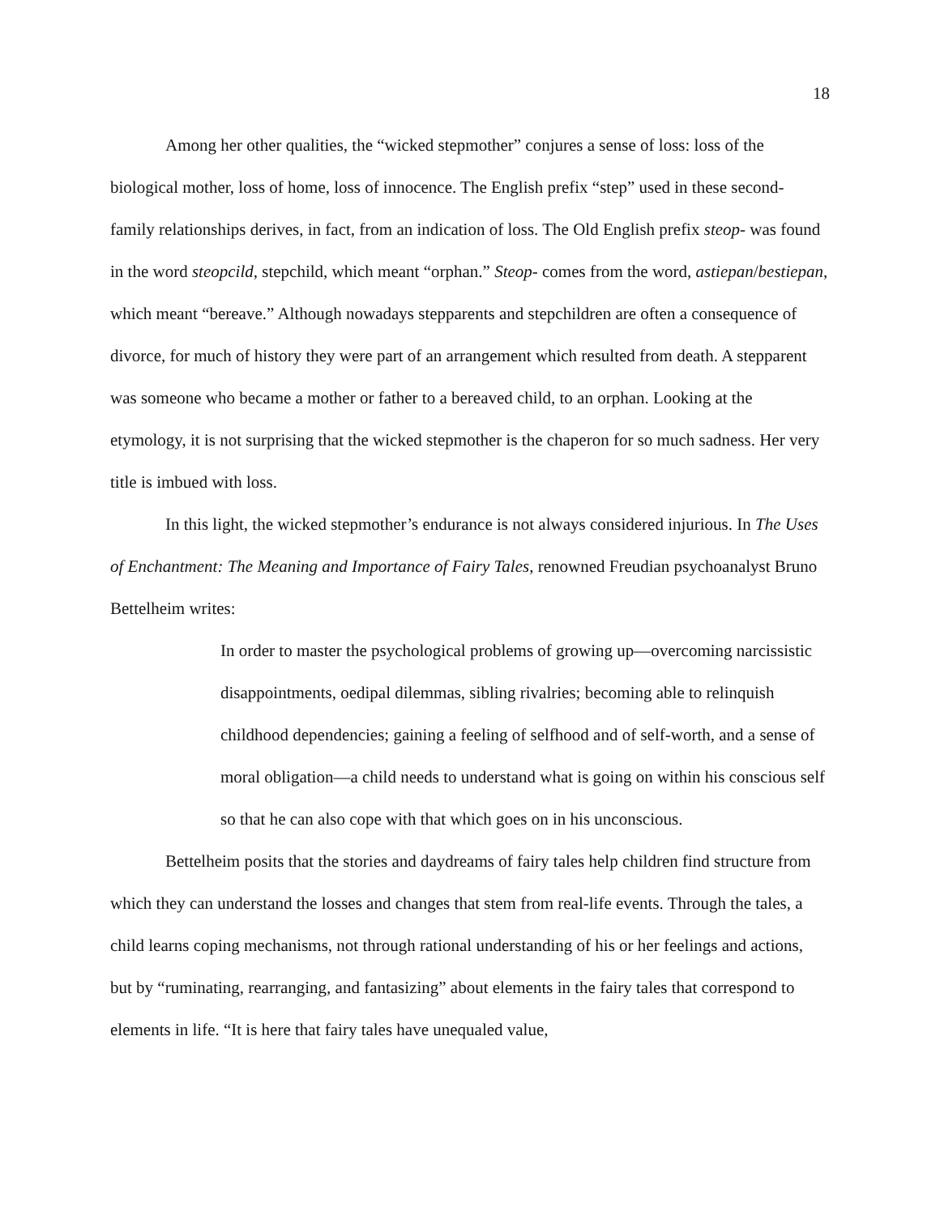18
Among her other qualities, the “wicked stepmother” conjures a sense of loss: loss of the biological mother, loss of home, loss of innocence. The English prefix “step” used in these second-family relationships derives, in fact, from an indication of loss. The Old English prefix steop- was found in the word steopcild, stepchild, which meant “orphan.” Steop- comes from the word, astiepan/bestiepan, which meant “bereave.” Although nowadays stepparents and stepchildren are often a consequence of divorce, for much of history they were part of an arrangement which resulted from death. A stepparent was someone who became a mother or father to a bereaved child, to an orphan. Looking at the etymology, it is not surprising that the wicked stepmother is the chaperon for so much sadness. Her very title is imbued with loss.
In this light, the wicked stepmother’s endurance is not always considered injurious. In The Uses of Enchantment: The Meaning and Importance of Fairy Tales, renowned Freudian psychoanalyst Bruno Bettelheim writes:
In order to master the psychological problems of growing up—overcoming narcissistic disappointments, oedipal dilemmas, sibling rivalries; becoming able to relinquish childhood dependencies; gaining a feeling of selfhood and of self-worth, and a sense of moral obligation—a child needs to understand what is going on within his conscious self so that he can also cope with that which goes on in his unconscious.
Bettelheim posits that the stories and daydreams of fairy tales help children find structure from which they can understand the losses and changes that stem from real-life events. Through the tales, a child learns coping mechanisms, not through rational understanding of his or her feelings and actions, but by “ruminating, rearranging, and fantasizing” about elements in the fairy tales that correspond to elements in life. “It is here that fairy tales have unequaled value,